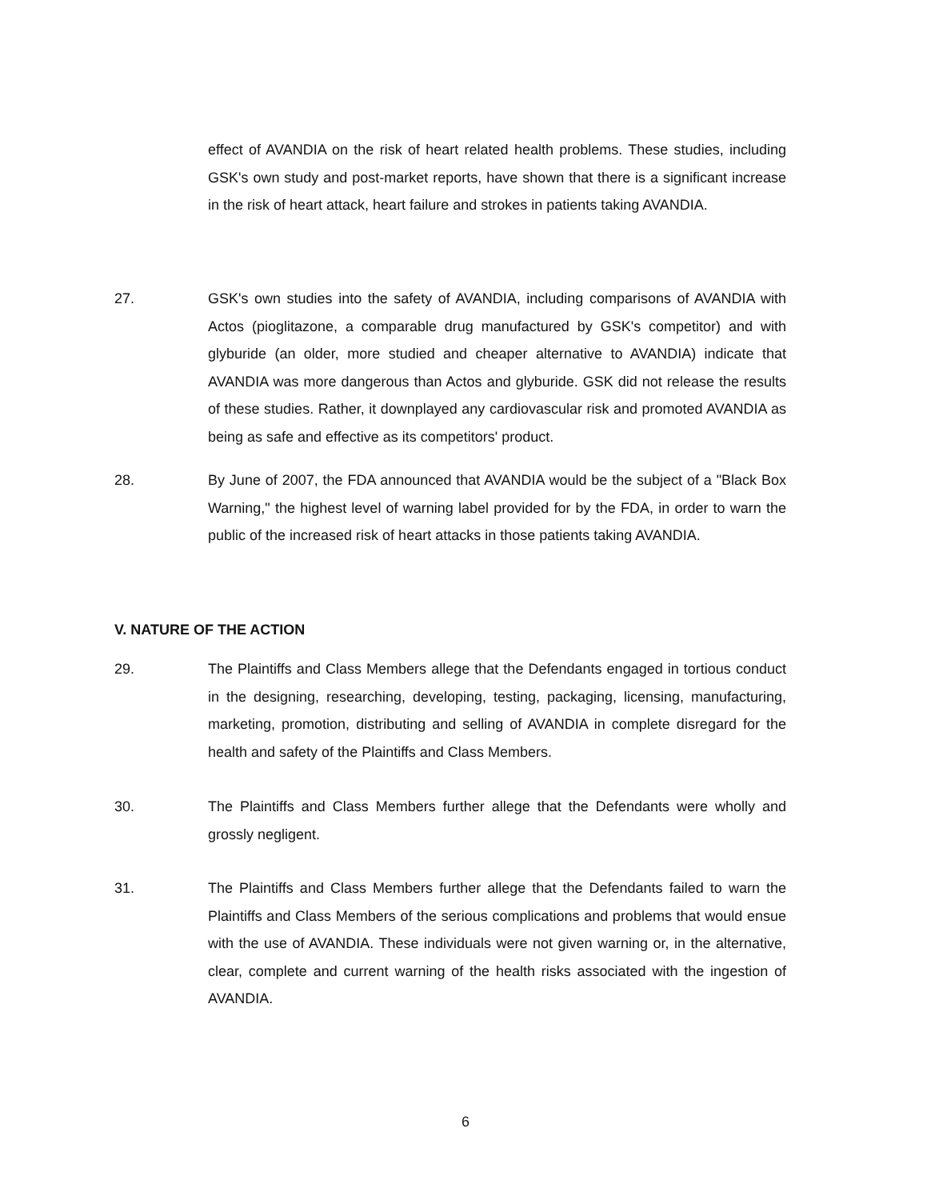effect of AVANDIA on the risk of heart related health problems. These studies, including GSK's own study and post-market reports, have shown that there is a significant increase in the risk of heart attack, heart failure and strokes in patients taking AVANDIA.
27. GSK's own studies into the safety of AVANDIA, including comparisons of AVANDIA with Actos (pioglitazone, a comparable drug manufactured by GSK's competitor) and with glyburide (an older, more studied and cheaper alternative to AVANDIA) indicate that AVANDIA was more dangerous than Actos and glyburide. GSK did not release the results of these studies. Rather, it downplayed any cardiovascular risk and promoted AVANDIA as being as safe and effective as its competitors' product.
28. By June of 2007, the FDA announced that AVANDIA would be the subject of a "Black Box Warning," the highest level of warning label provided for by the FDA, in order to warn the public of the increased risk of heart attacks in those patients taking AVANDIA.
V. NATURE OF THE ACTION
29. The Plaintiffs and Class Members allege that the Defendants engaged in tortious conduct in the designing, researching, developing, testing, packaging, licensing, manufacturing, marketing, promotion, distributing and selling of AVANDIA in complete disregard for the health and safety of the Plaintiffs and Class Members.
30. The Plaintiffs and Class Members further allege that the Defendants were wholly and grossly negligent.
31. The Plaintiffs and Class Members further allege that the Defendants failed to warn the Plaintiffs and Class Members of the serious complications and problems that would ensue with the use of AVANDIA. These individuals were not given warning or, in the alternative, clear, complete and current warning of the health risks associated with the ingestion of AVANDIA.
6